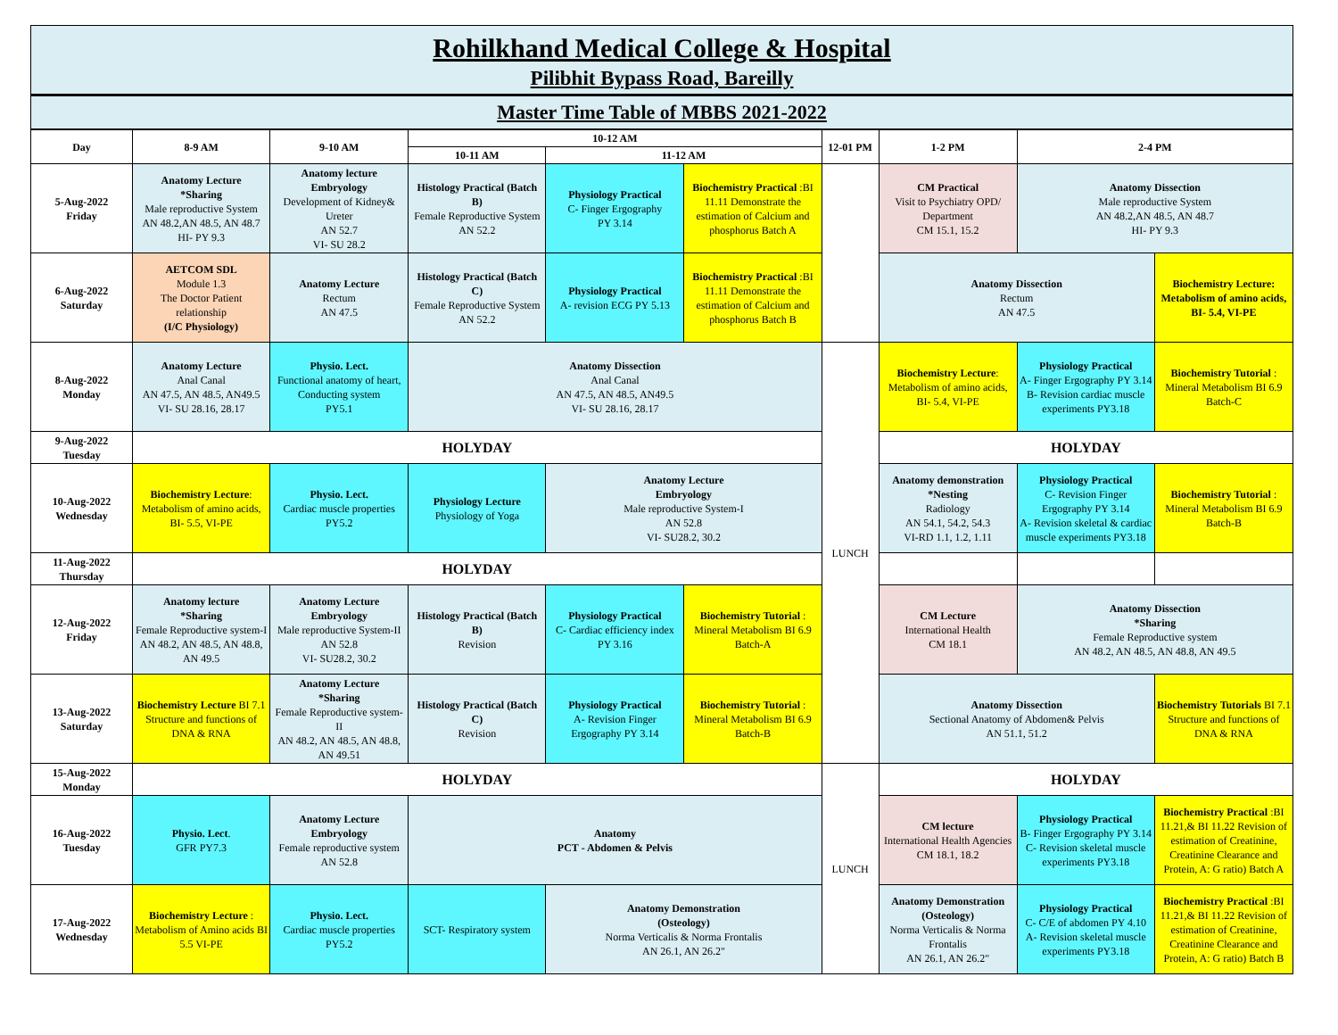Rohilkhand Medical College & Hospital
Pilibhit Bypass Road, Bareilly
Master Time Table of MBBS 2021-2022
| Day | 8-9 AM | 9-10 AM | 10-12 AM | | | 12-01 PM | 1-2 PM | 2-4 PM | |
| --- | --- | --- | --- | --- | --- | --- | --- | --- | --- |
| | | | 10-11 AM | 11-12 AM | | | | | |
| 5-Aug-2022 Friday | Anatomy Lecture *Sharing Male reproductive System AN 48.2,AN 48.5, AN 48.7 HI- PY 9.3 | Anatomy lecture Embryology Development of Kidney& Ureter AN 52.7 VI- SU 28.2 | Histology Practical (Batch B) Female Reproductive System AN 52.2 | Physiology Practical C- Finger Ergography PY 3.14 | Biochemistry Practical :BI 11.11 Demonstrate the estimation of Calcium and phosphorus Batch A | | CM Practical Visit to Psychiatry OPD/ Department CM 15.1, 15.2 | Anatomy Dissection Male reproductive System AN 48.2,AN 48.5, AN 48.7 HI- PY 9.3 | |
| 6-Aug-2022 Saturday | AETCOM SDL Module 1.3 The Doctor Patient relationship (I/C Physiology) | Anatomy Lecture Rectum AN 47.5 | Histology Practical (Batch C) Female Reproductive System AN 52.2 | Physiology Practical A- revision ECG PY 5.13 | Biochemistry Practical :BI 11.11 Demonstrate the estimation of Calcium and phosphorus Batch B | | Anatomy Dissection Rectum AN 47.5 | | Biochemistry Lecture: Metabolism of amino acids, BI- 5.4, VI-PE |
| 8-Aug-2022 Monday | Anatomy Lecture Anal Canal AN 47.5, AN 48.5, AN49.5 VI- SU 28.16, 28.17 | Physio. Lect. Functional anatomy of heart, Conducting system PY5.1 | Anatomy Dissection Anal Canal AN 47.5, AN 48.5, AN49.5 VI- SU 28.16, 28.17 | | | LUNCH | Biochemistry Lecture : Metabolism of amino acids, BI- 5.4, VI-PE | Physiology Practical A- Finger Ergography PY 3.14 B- Revision cardiac muscle experiments PY3.18 | Biochemistry Tutorial : Mineral Metabolism BI 6.9 Batch-C |
| 9-Aug-2022 Tuesday | HOLYDAY | | | | | | HOLYDAY | | |
| 10-Aug-2022 Wednesday | Biochemistry Lecture : Metabolism of amino acids, BI- 5.5, VI-PE | Physio. Lect. Cardiac muscle properties PY5.2 | Physiology Lecture Physiology of Yoga | Anatomy Lecture Embryology Male reproductive System-I AN 52.8 VI- SU28.2, 30.2 | | | Anatomy demonstration *Nesting Radiology AN 54.1, 54.2, 54.3 VI-RD 1.1, 1.2, 1.11 | Physiology Practical C- Revision Finger Ergography PY 3.14 A- Revision skeletal & cardiac muscle experiments PY3.18 | Biochemistry Tutorial : Mineral Metabolism BI 6.9 Batch-B |
| 11-Aug-2022 Thursday | HOLYDAY | | | | | | | | |
| 12-Aug-2022 Friday | Anatomy lecture *Sharing Female Reproductive system-I AN 48.2, AN 48.5, AN 48.8, AN 49.5 | Anatomy Lecture Embryology Male reproductive System-II AN 52.8 VI- SU28.2, 30.2 | Histology Practical (Batch B) Revision | Physiology Practical C- Cardiac efficiency index PY 3.16 | Biochemistry Tutorial : Mineral Metabolism BI 6.9 Batch-A | | CM Lecture International Health CM 18.1 | Anatomy Dissection *Sharing Female Reproductive system AN 48.2, AN 48.5, AN 48.8, AN 49.5 | |
| 13-Aug-2022 Saturday | Biochemistry Lecture BI 7.1 Structure and functions of DNA & RNA | Anatomy Lecture *Sharing Female Reproductive system-II AN 48.2, AN 48.5, AN 48.8, AN 49.51 | Histology Practical (Batch C) Revision | Physiology Practical A- Revision Finger Ergography PY 3.14 | Biochemistry Tutorial : Mineral Metabolism BI 6.9 Batch-B | | Anatomy Dissection Sectional Anatomy of Abdomen& Pelvis AN 51.1, 51.2 | | Biochemistry Tutorials BI 7.1 Structure and functions of DNA & RNA |
| 15-Aug-2022 Monday | HOLYDAY | | | | | LUNCH | HOLYDAY | | |
| 16-Aug-2022 Tuesday | Physio. Lect . GFR PY7.3 | Anatomy Lecture Embryology Female reproductive system AN 52.8 | Anatomy PCT - Abdomen & Pelvis | | | | CM lecture International Health Agencies CM 18.1, 18.2 | Physiology Practical B- Finger Ergography PY 3.14 C- Revision skeletal muscle experiments PY3.18 | Biochemistry Practical :BI 11.21,& BI 11.22 Revision of estimation of Creatinine, Creatinine Clearance and Protein, A: G ratio) Batch A |
| 17-Aug-2022 Wednesday | Biochemistry Lecture : Metabolism of Amino acids BI 5.5 VI-PE | Physio. Lect. Cardiac muscle properties PY5.2 | SCT- Respiratory system | Anatomy Demonstration (Osteology) Norma Verticalis & Norma Frontalis AN 26.1, AN 26.2" | | | Anatomy Demonstration (Osteology) Norma Verticalis & Norma Frontalis AN 26.1, AN 26.2" | Physiology Practical C- C/E of abdomen PY 4.10 A- Revision skeletal muscle experiments PY3.18 | Biochemistry Practical :BI 11.21,& BI 11.22 Revision of estimation of Creatinine, Creatinine Clearance and Protein, A: G ratio) Batch B |